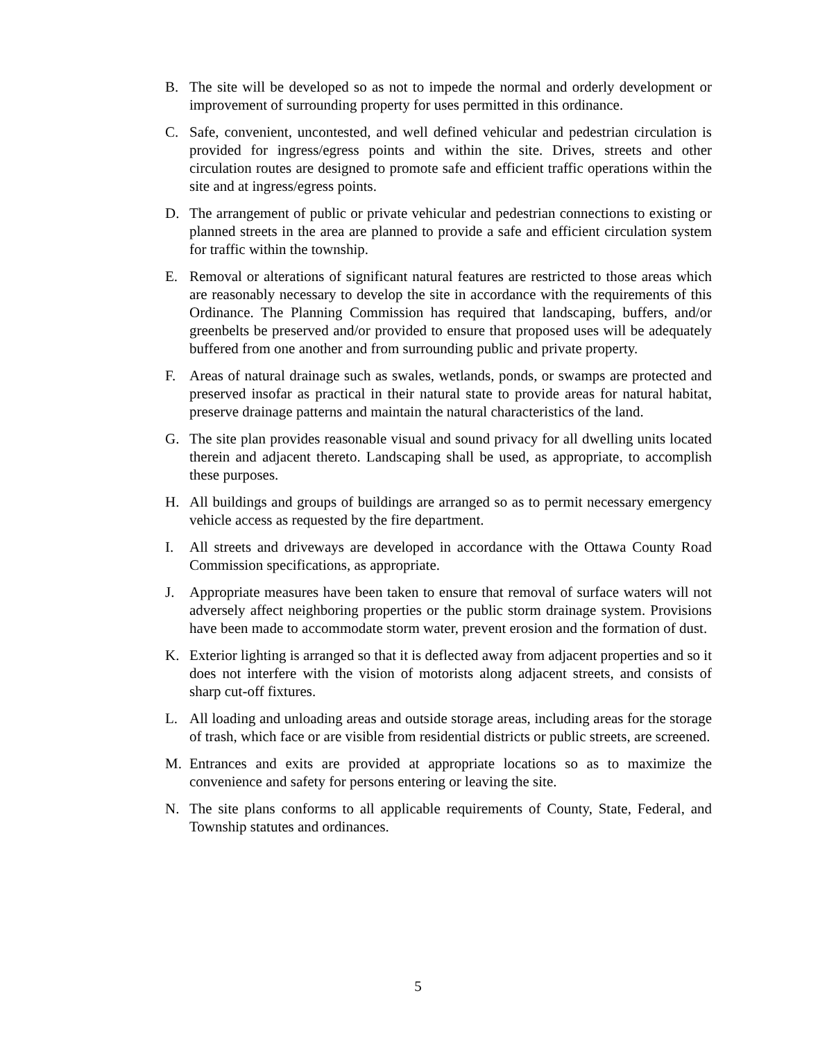B. The site will be developed so as not to impede the normal and orderly development or improvement of surrounding property for uses permitted in this ordinance.
C. Safe, convenient, uncontested, and well defined vehicular and pedestrian circulation is provided for ingress/egress points and within the site. Drives, streets and other circulation routes are designed to promote safe and efficient traffic operations within the site and at ingress/egress points.
D. The arrangement of public or private vehicular and pedestrian connections to existing or planned streets in the area are planned to provide a safe and efficient circulation system for traffic within the township.
E. Removal or alterations of significant natural features are restricted to those areas which are reasonably necessary to develop the site in accordance with the requirements of this Ordinance. The Planning Commission has required that landscaping, buffers, and/or greenbelts be preserved and/or provided to ensure that proposed uses will be adequately buffered from one another and from surrounding public and private property.
F. Areas of natural drainage such as swales, wetlands, ponds, or swamps are protected and preserved insofar as practical in their natural state to provide areas for natural habitat, preserve drainage patterns and maintain the natural characteristics of the land.
G. The site plan provides reasonable visual and sound privacy for all dwelling units located therein and adjacent thereto. Landscaping shall be used, as appropriate, to accomplish these purposes.
H. All buildings and groups of buildings are arranged so as to permit necessary emergency vehicle access as requested by the fire department.
I. All streets and driveways are developed in accordance with the Ottawa County Road Commission specifications, as appropriate.
J. Appropriate measures have been taken to ensure that removal of surface waters will not adversely affect neighboring properties or the public storm drainage system. Provisions have been made to accommodate storm water, prevent erosion and the formation of dust.
K. Exterior lighting is arranged so that it is deflected away from adjacent properties and so it does not interfere with the vision of motorists along adjacent streets, and consists of sharp cut-off fixtures.
L. All loading and unloading areas and outside storage areas, including areas for the storage of trash, which face or are visible from residential districts or public streets, are screened.
M. Entrances and exits are provided at appropriate locations so as to maximize the convenience and safety for persons entering or leaving the site.
N. The site plans conforms to all applicable requirements of County, State, Federal, and Township statutes and ordinances.
5